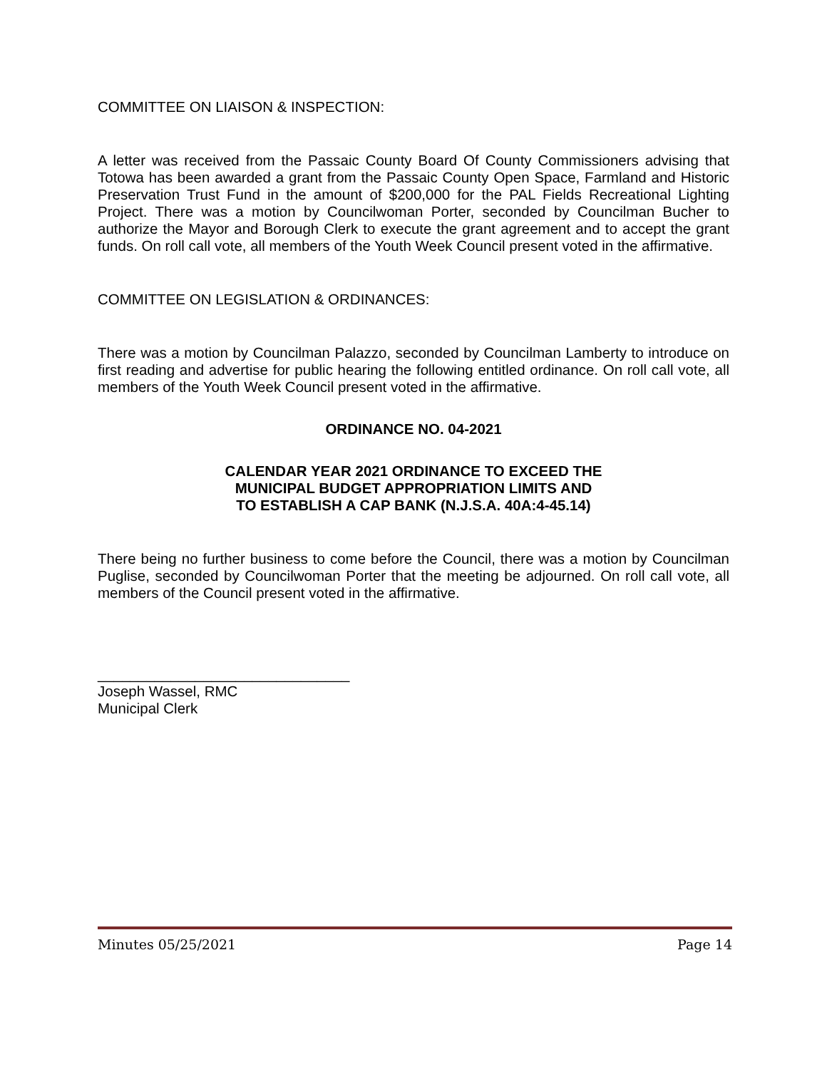COMMITTEE ON LIAISON & INSPECTION:
A letter was received from the Passaic County Board Of County Commissioners advising that Totowa has been awarded a grant from the Passaic County Open Space, Farmland and Historic Preservation Trust Fund in the amount of $200,000 for the PAL Fields Recreational Lighting Project. There was a motion by Councilwoman Porter, seconded by Councilman Bucher to authorize the Mayor and Borough Clerk to execute the grant agreement and to accept the grant funds. On roll call vote, all members of the Youth Week Council present voted in the affirmative.
COMMITTEE ON LEGISLATION & ORDINANCES:
There was a motion by Councilman Palazzo, seconded by Councilman Lamberty to introduce on first reading and advertise for public hearing the following entitled ordinance. On roll call vote, all members of the Youth Week Council present voted in the affirmative.
ORDINANCE NO. 04-2021
CALENDAR YEAR 2021 ORDINANCE TO EXCEED THE
MUNICIPAL BUDGET APPROPRIATION LIMITS AND
TO ESTABLISH A CAP BANK (N.J.S.A. 40A:4-45.14)
There being no further business to come before the Council, there was a motion by Councilman Puglise, seconded by Councilwoman Porter that the meeting be adjourned. On roll call vote, all members of the Council present voted in the affirmative.
_______________________________
Joseph Wassel, RMC
Municipal Clerk
Minutes 05/25/2021 Page 14